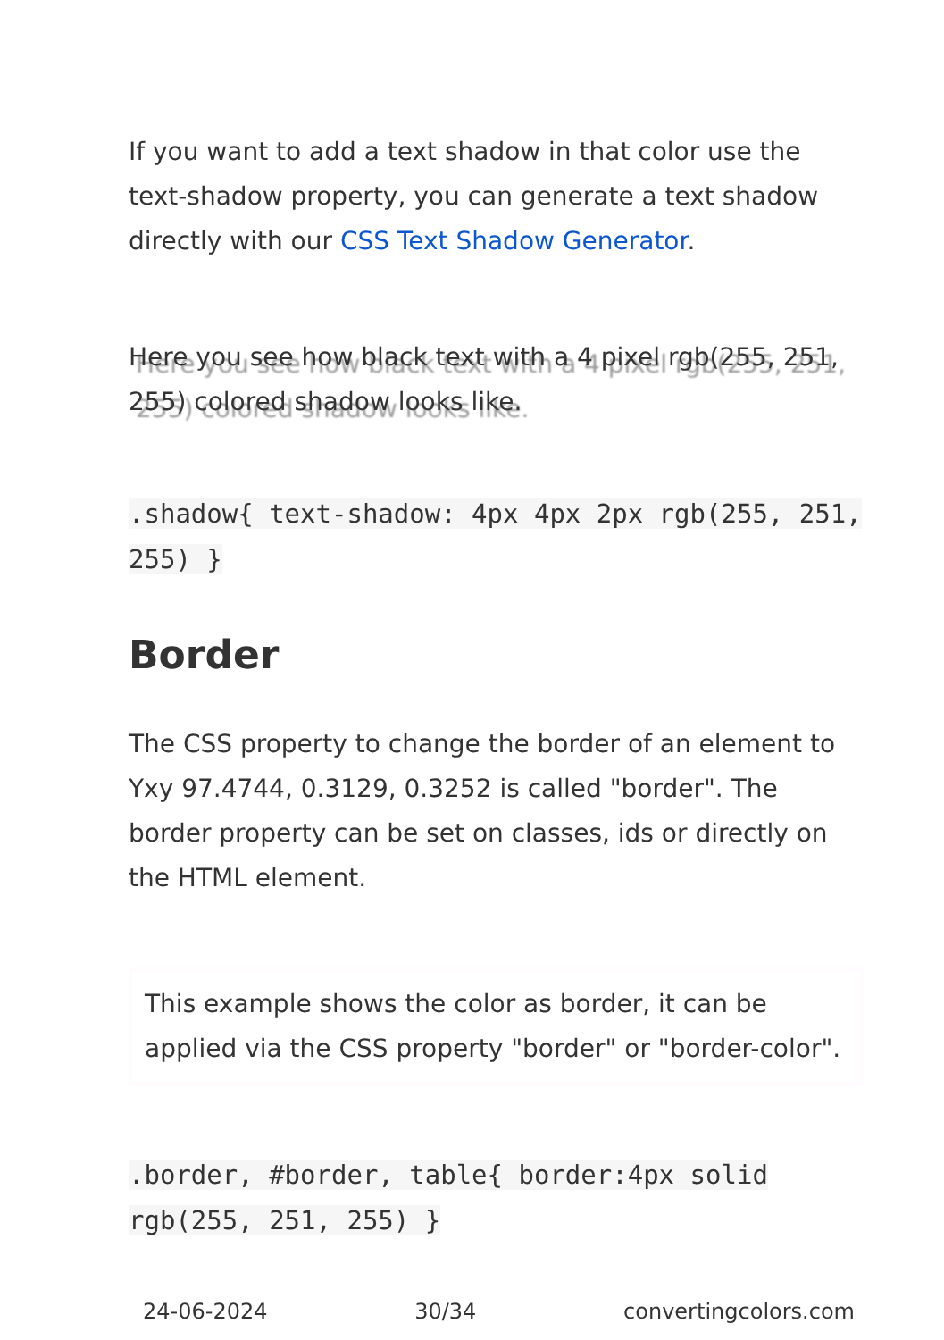If you want to add a text shadow in that color use the text-shadow property, you can generate a text shadow directly with our CSS Text Shadow Generator.
Here you see how black text with a 4 pixel rgb(255, 251, 255) colored shadow looks like.
.shadow{ text-shadow: 4px 4px 2px rgb(255, 251, 255) }
Border
The CSS property to change the border of an element to Yxy 97.4744, 0.3129, 0.3252 is called "border". The border property can be set on classes, ids or directly on the HTML element.
This example shows the color as border, it can be applied via the CSS property "border" or "border-color".
.border, #border, table{ border:4px solid rgb(255, 251, 255) }
24-06-2024 30/34 convertingcolors.com